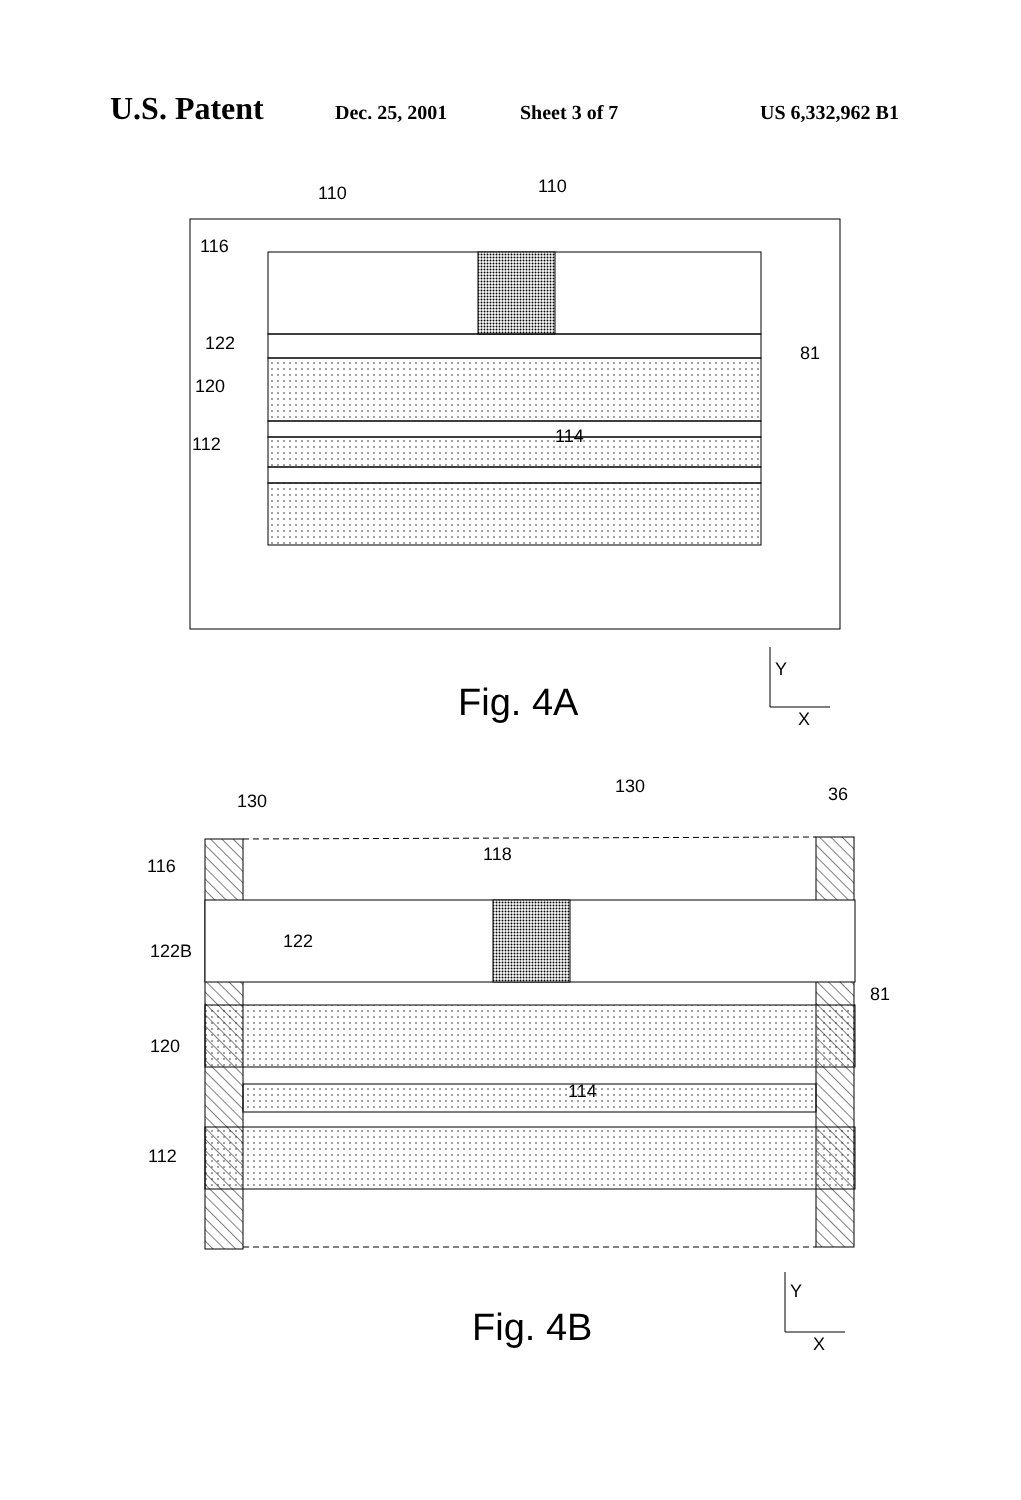U.S. Patent Dec. 25, 2001 Sheet 3 of 7 US 6,332,962 B1
110
110
116
122
81
120
112
114
Y
X
Fig. 4A
130
130
36
116
118
122B
122
81
120
114
112
Y
X
Fig. 4B